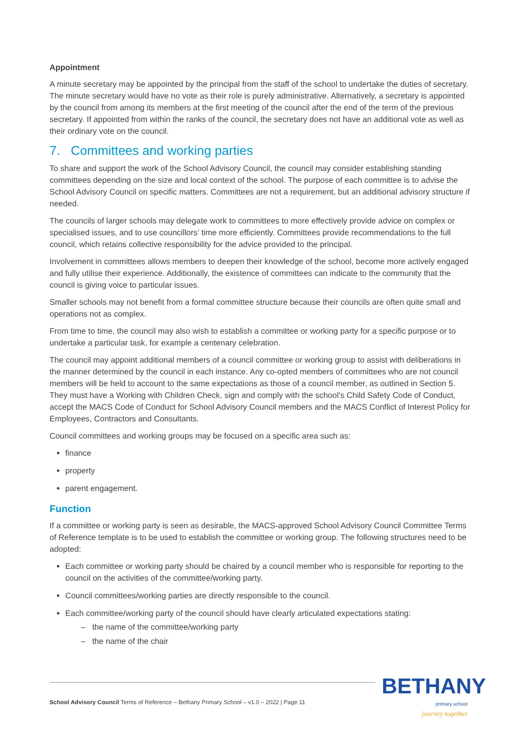Appointment
A minute secretary may be appointed by the principal from the staff of the school to undertake the duties of secretary. The minute secretary would have no vote as their role is purely administrative. Alternatively, a secretary is appointed by the council from among its members at the first meeting of the council after the end of the term of the previous secretary. If appointed from within the ranks of the council, the secretary does not have an additional vote as well as their ordinary vote on the council.
7. Committees and working parties
To share and support the work of the School Advisory Council, the council may consider establishing standing committees depending on the size and local context of the school. The purpose of each committee is to advise the School Advisory Council on specific matters. Committees are not a requirement, but an additional advisory structure if needed.
The councils of larger schools may delegate work to committees to more effectively provide advice on complex or specialised issues, and to use councillors’ time more efficiently. Committees provide recommendations to the full council, which retains collective responsibility for the advice provided to the principal.
Involvement in committees allows members to deepen their knowledge of the school, become more actively engaged and fully utilise their experience. Additionally, the existence of committees can indicate to the community that the council is giving voice to particular issues.
Smaller schools may not benefit from a formal committee structure because their councils are often quite small and operations not as complex.
From time to time, the council may also wish to establish a committee or working party for a specific purpose or to undertake a particular task, for example a centenary celebration.
The council may appoint additional members of a council committee or working group to assist with deliberations in the manner determined by the council in each instance. Any co-opted members of committees who are not council members will be held to account to the same expectations as those of a council member, as outlined in Section 5. They must have a Working with Children Check, sign and comply with the school’s Child Safety Code of Conduct, accept the MACS Code of Conduct for School Advisory Council members and the MACS Conflict of Interest Policy for Employees, Contractors and Consultants.
Council committees and working groups may be focused on a specific area such as:
finance
property
parent engagement.
Function
If a committee or working party is seen as desirable, the MACS-approved School Advisory Council Committee Terms of Reference template is to be used to establish the committee or working group. The following structures need to be adopted:
Each committee or working party should be chaired by a council member who is responsible for reporting to the council on the activities of the committee/working party.
Council committees/working parties are directly responsible to the council.
Each committee/working party of the council should have clearly articulated expectations stating:
– the name of the committee/working party
– the name of the chair
School Advisory Council Terms of Reference – Bethany Primary School – v1.0 – 2022 | Page 11
BETHANY
primary school
journey together